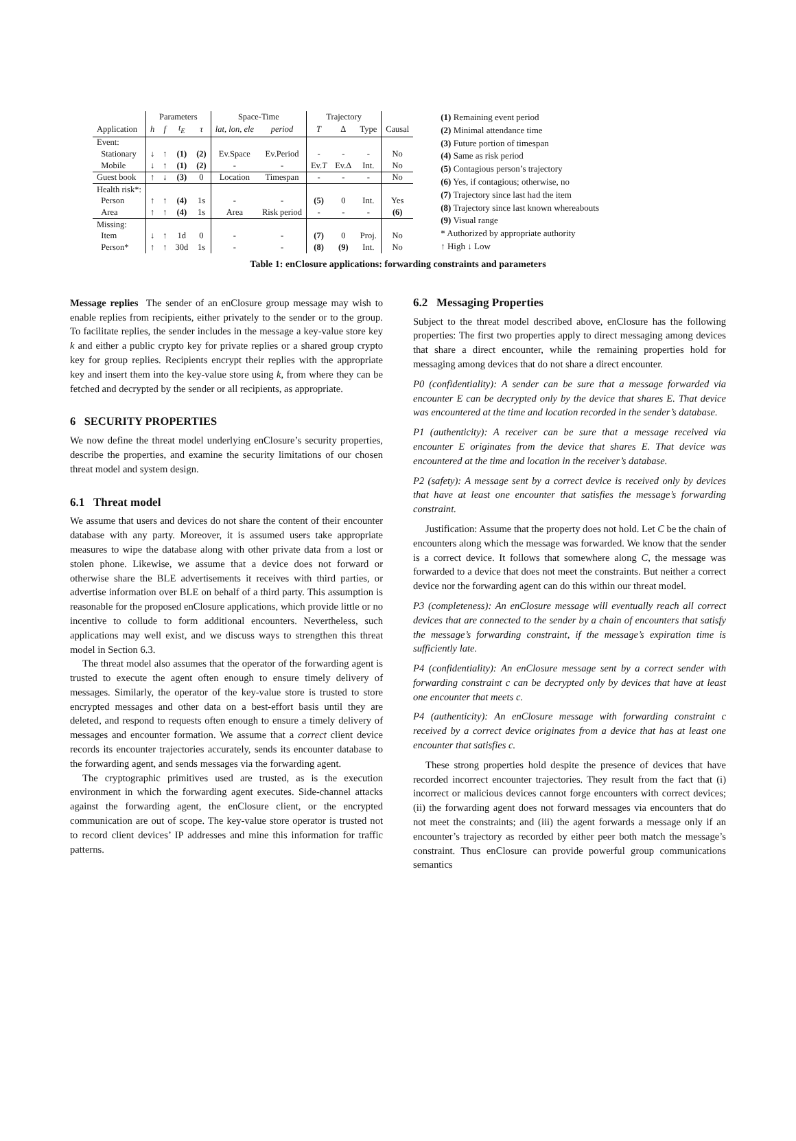| | Parameters | | | | Space-Time | | Trajectory | | | |
| --- | --- | --- | --- | --- | --- | --- | --- | --- | --- | --- |
| Application | h | f | t<sub>E</sub> | τ | lat, lon, ele | period | T | Δ | Type | Causal |
| Event: | | | | | | | | | | |
| Stationary | ↓ | ↑ | (1) | (2) | Ev.Space | Ev.Period | - | - | - | No |
| Mobile | ↓ | ↑ | (1) | (2) | - | - | Ev. T | Ev.Δ | Int. | No |
| Guest book | ↑ | ↓ | (3) | 0 | Location | Timespan | - | - | - | No |
| Health risk*: | | | | | | | | | | |
| Person | ↑ | ↑ | (4) | 1s | - | - | (5) | 0 | Int. | Yes |
| Area | ↑ | ↑ | (4) | 1s | Area | Risk period | - | - | - | (6) |
| Missing: | | | | | | | | | | |
| Item | ↓ | ↑ | 1d | 0 | - | - | (7) | 0 | Proj. | No |
| Person* | ↑ | ↑ | 30d | 1s | - | - | (8) | (9) | Int. | No |
(1) Remaining event period
(2) Minimal attendance time
(3) Future portion of timespan
(4) Same as risk period
(5) Contagious person’s trajectory
(6) Yes, if contagious; otherwise, no
(7) Trajectory since last had the item
(8) Trajectory since last known whereabouts
(9) Visual range
* Authorized by appropriate authority
↑ High ↓ Low
Table 1: enClosure applications: forwarding constraints and parameters
Message replies The sender of an enClosure group message may wish to enable replies from recipients, either privately to the sender or to the group. To facilitate replies, the sender includes in the message a key-value store key k and either a public crypto key for private replies or a shared group crypto key for group replies. Recipients encrypt their replies with the appropriate key and insert them into the key-value store using k, from where they can be fetched and decrypted by the sender or all recipients, as appropriate.
6 SECURITY PROPERTIES
We now define the threat model underlying enClosure’s security properties, describe the properties, and examine the security limitations of our chosen threat model and system design.
6.1 Threat model
We assume that users and devices do not share the content of their encounter database with any party. Moreover, it is assumed users take appropriate measures to wipe the database along with other private data from a lost or stolen phone. Likewise, we assume that a device does not forward or otherwise share the BLE advertisements it receives with third parties, or advertise information over BLE on behalf of a third party. This assumption is reasonable for the proposed enClosure applications, which provide little or no incentive to collude to form additional encounters. Nevertheless, such applications may well exist, and we discuss ways to strengthen this threat model in Section 6.3.
The threat model also assumes that the operator of the forwarding agent is trusted to execute the agent often enough to ensure timely delivery of messages. Similarly, the operator of the key-value store is trusted to store encrypted messages and other data on a best-effort basis until they are deleted, and respond to requests often enough to ensure a timely delivery of messages and encounter formation. We assume that a correct client device records its encounter trajectories accurately, sends its encounter database to the forwarding agent, and sends messages via the forwarding agent.
The cryptographic primitives used are trusted, as is the execution environment in which the forwarding agent executes. Side-channel attacks against the forwarding agent, the enClosure client, or the encrypted communication are out of scope. The key-value store operator is trusted not to record client devices’ IP addresses and mine this information for traffic patterns.
6.2 Messaging Properties
Subject to the threat model described above, enClosure has the following properties: The first two properties apply to direct messaging among devices that share a direct encounter, while the remaining properties hold for messaging among devices that do not share a direct encounter.
P0 (confidentiality): A sender can be sure that a message forwarded via encounter E can be decrypted only by the device that shares E. That device was encountered at the time and location recorded in the sender’s database.
P1 (authenticity): A receiver can be sure that a message received via encounter E originates from the device that shares E. That device was encountered at the time and location in the receiver’s database.
P2 (safety): A message sent by a correct device is received only by devices that have at least one encounter that satisfies the message’s forwarding constraint.
Justification: Assume that the property does not hold. Let C be the chain of encounters along which the message was forwarded. We know that the sender is a correct device. It follows that somewhere along C, the message was forwarded to a device that does not meet the constraints. But neither a correct device nor the forwarding agent can do this within our threat model.
P3 (completeness): An enClosure message will eventually reach all correct devices that are connected to the sender by a chain of encounters that satisfy the message’s forwarding constraint, if the message’s expiration time is sufficiently late.
P4 (confidentiality): An enClosure message sent by a correct sender with forwarding constraint c can be decrypted only by devices that have at least one encounter that meets c.
P4 (authenticity): An enClosure message with forwarding constraint c received by a correct device originates from a device that has at least one encounter that satisfies c.
These strong properties hold despite the presence of devices that have recorded incorrect encounter trajectories. They result from the fact that (i) incorrect or malicious devices cannot forge encounters with correct devices; (ii) the forwarding agent does not forward messages via encounters that do not meet the constraints; and (iii) the agent forwards a message only if an encounter’s trajectory as recorded by either peer both match the message’s constraint. Thus enClosure can provide powerful group communications semantics